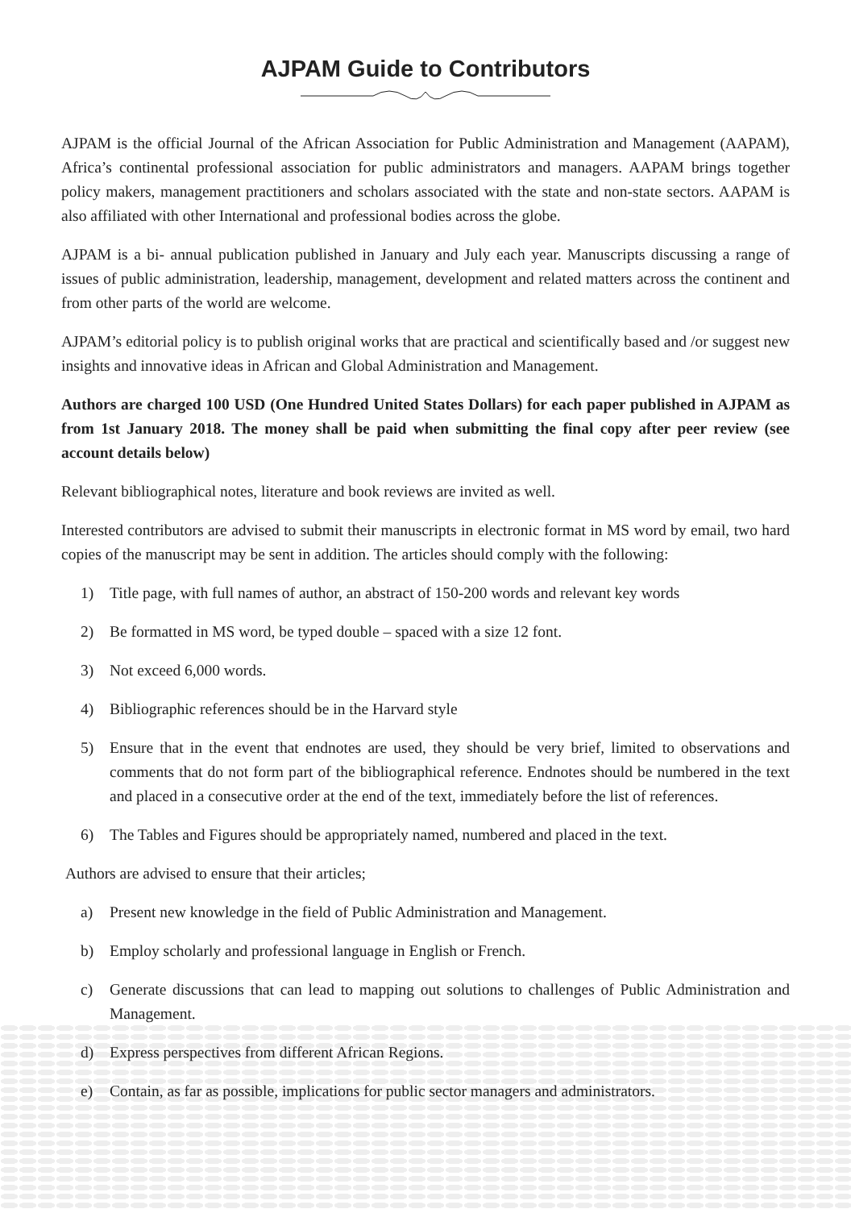AJPAM Guide to Contributors
AJPAM is the official Journal of the African Association for Public Administration and Management (AAPAM), Africa’s continental professional association for public administrators and managers. AAPAM brings together policy makers, management practitioners and scholars associated with the state and non-state sectors. AAPAM is also affiliated with other International and professional bodies across the globe.
AJPAM is a bi- annual publication published in January and July each year. Manuscripts discussing a range of issues of public administration, leadership, management, development and related matters across the continent and from other parts of the world are welcome.
AJPAM’s editorial policy is to publish original works that are practical and scientifically based and /or suggest new insights and innovative ideas in African and Global Administration and Management.
Authors are charged 100 USD (One Hundred United States Dollars) for each paper published in AJPAM as from 1st January 2018. The money shall be paid when submitting the final copy after peer review (see account details below)
Relevant bibliographical notes, literature and book reviews are invited as well.
Interested contributors are advised to submit their manuscripts in electronic format in MS word by email, two hard copies of the manuscript may be sent in addition. The articles should comply with the following:
1) Title page, with full names of author, an abstract of 150-200 words and relevant key words
2) Be formatted in MS word, be typed double – spaced with a size 12 font.
3) Not exceed 6,000 words.
4) Bibliographic references should be in the Harvard style
5) Ensure that in the event that endnotes are used, they should be very brief, limited to observations and comments that do not form part of the bibliographical reference. Endnotes should be numbered in the text and placed in a consecutive order at the end of the text, immediately before the list of references.
6) The Tables and Figures should be appropriately named, numbered and placed in the text.
Authors are advised to ensure that their articles;
a) Present new knowledge in the field of Public Administration and Management.
b) Employ scholarly and professional language in English or French.
c) Generate discussions that can lead to mapping out solutions to challenges of Public Administration and Management.
d) Express perspectives from different African Regions.
e) Contain, as far as possible, implications for public sector managers and administrators.